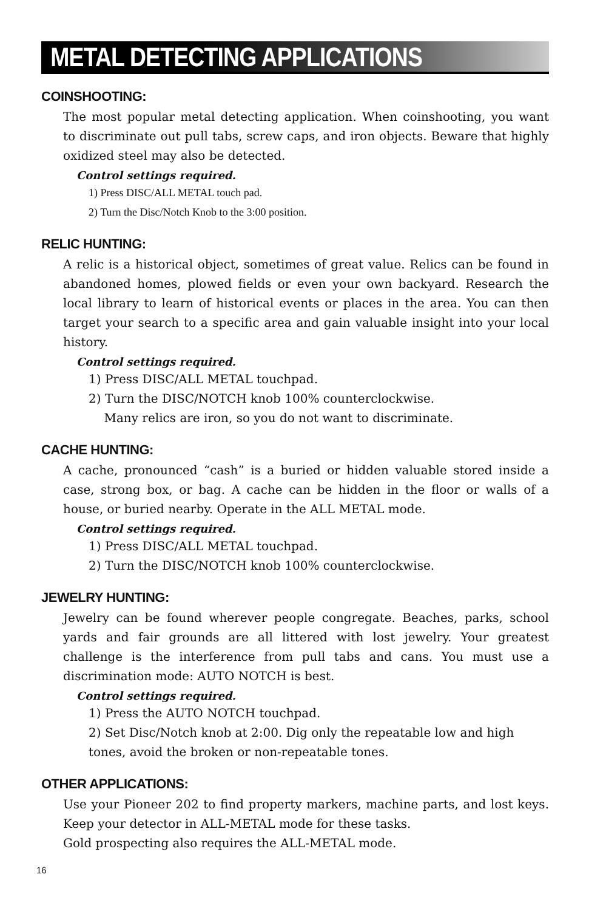METAL DETECTING APPLICATIONS
COINSHOOTING:
The most popular metal detecting application. When coinshooting, you want to discriminate out pull tabs, screw caps, and iron objects. Beware that highly oxidized steel may also be detected.
Control settings required.
1) Press DISC/ALL METAL touch pad.
2) Turn the Disc/Notch Knob to the 3:00 position.
RELIC HUNTING:
A relic is a historical object, sometimes of great value. Relics can be found in abandoned homes, plowed fields or even your own backyard. Research the local library to learn of historical events or places in the area. You can then target your search to a specific area and gain valuable insight into your local history.
Control settings required.
1) Press DISC/ALL METAL touchpad.
2) Turn the DISC/NOTCH knob 100% counterclockwise.
Many relics are iron, so you do not want to discriminate.
CACHE HUNTING:
A cache, pronounced “cash” is a buried or hidden valuable stored inside a case, strong box, or bag. A cache can be hidden in the floor or walls of a house, or buried nearby. Operate in the ALL METAL mode.
Control settings required.
1) Press DISC/ALL METAL touchpad.
2) Turn the DISC/NOTCH knob 100% counterclockwise.
JEWELRY HUNTING:
Jewelry can be found wherever people congregate. Beaches, parks, school yards and fair grounds are all littered with lost jewelry. Your greatest challenge is the interference from pull tabs and cans. You must use a discrimination mode: AUTO NOTCH is best.
Control settings required.
1) Press the AUTO NOTCH touchpad.
2) Set Disc/Notch knob at 2:00. Dig only the repeatable low and high tones, avoid the broken or non-repeatable tones.
OTHER APPLICATIONS:
Use your Pioneer 202 to find property markers, machine parts, and lost keys. Keep your detector in ALL-METAL mode for these tasks.
Gold prospecting also requires the ALL-METAL mode.
16